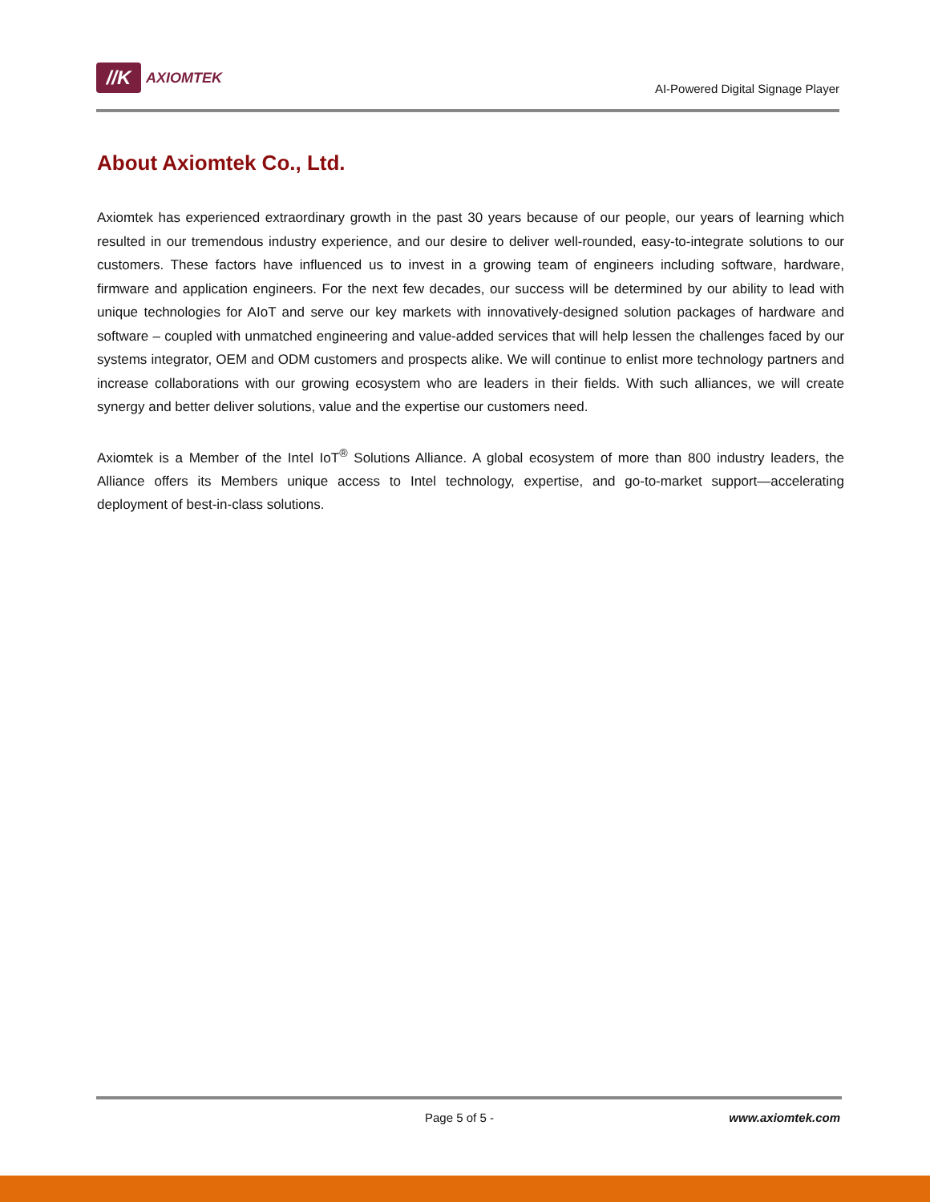//K
AXIOMTEK
AI-Powered Digital Signage Player
About Axiomtek Co., Ltd.
Axiomtek has experienced extraordinary growth in the past 30 years because of our people, our years of learning which resulted in our tremendous industry experience, and our desire to deliver well-rounded, easy-to-integrate solutions to our customers. These factors have influenced us to invest in a growing team of engineers including software, hardware, firmware and application engineers. For the next few decades, our success will be determined by our ability to lead with unique technologies for AIoT and serve our key markets with innovatively-designed solution packages of hardware and software – coupled with unmatched engineering and value-added services that will help lessen the challenges faced by our systems integrator, OEM and ODM customers and prospects alike. We will continue to enlist more technology partners and increase collaborations with our growing ecosystem who are leaders in their fields. With such alliances, we will create synergy and better deliver solutions, value and the expertise our customers need.
Axiomtek is a Member of the Intel IoT<sup>®</sup> Solutions Alliance. A global ecosystem of more than 800 industry leaders, the Alliance offers its Members unique access to Intel technology, expertise, and go-to-market support—accelerating deployment of best-in-class solutions.
Page 5 of 5 - www.axiomtek.com